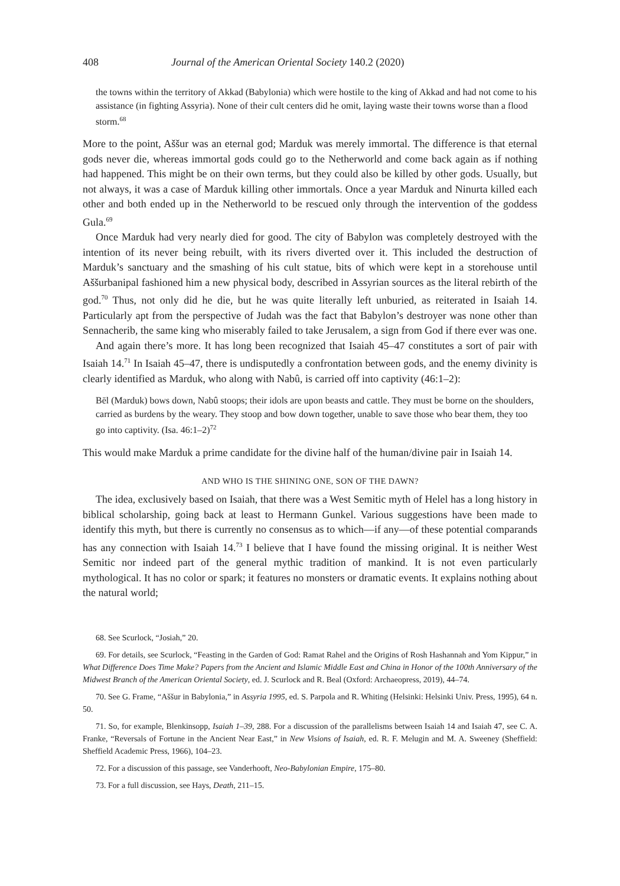408 Journal of the American Oriental Society 140.2 (2020)
the towns within the territory of Akkad (Babylonia) which were hostile to the king of Akkad and had not come to his assistance (in fighting Assyria). None of their cult centers did he omit, laying waste their towns worse than a flood storm.<sup>68</sup>
More to the point, Aššur was an eternal god; Marduk was merely immortal. The difference is that eternal gods never die, whereas immortal gods could go to the Netherworld and come back again as if nothing had happened. This might be on their own terms, but they could also be killed by other gods. Usually, but not always, it was a case of Marduk killing other immortals. Once a year Marduk and Ninurta killed each other and both ended up in the Netherworld to be rescued only through the intervention of the goddess Gula.<sup>69</sup>
Once Marduk had very nearly died for good. The city of Babylon was completely destroyed with the intention of its never being rebuilt, with its rivers diverted over it. This included the destruction of Marduk’s sanctuary and the smashing of his cult statue, bits of which were kept in a storehouse until Aššurbanipal fashioned him a new physical body, described in Assyrian sources as the literal rebirth of the god.<sup>70</sup> Thus, not only did he die, but he was quite literally left unburied, as reiterated in Isaiah 14. Particularly apt from the perspective of Judah was the fact that Babylon’s destroyer was none other than Sennacherib, the same king who miserably failed to take Jerusalem, a sign from God if there ever was one.
And again there’s more. It has long been recognized that Isaiah 45–47 constitutes a sort of pair with Isaiah 14.<sup>71</sup> In Isaiah 45–47, there is undisputedly a confrontation between gods, and the enemy divinity is clearly identified as Marduk, who along with Nabû, is carried off into captivity (46:1–2):
Bēl (Marduk) bows down, Nabû stoops; their idols are upon beasts and cattle. They must be borne on the shoulders, carried as burdens by the weary. They stoop and bow down together, unable to save those who bear them, they too go into captivity. (Isa. 46:1–2)<sup>72</sup>
This would make Marduk a prime candidate for the divine half of the human/divine pair in Isaiah 14.
AND WHO IS THE SHINING ONE, SON OF THE DAWN?
The idea, exclusively based on Isaiah, that there was a West Semitic myth of Helel has a long history in biblical scholarship, going back at least to Hermann Gunkel. Various suggestions have been made to identify this myth, but there is currently no consensus as to which—if any—of these potential comparands has any connection with Isaiah 14.<sup>73</sup> I believe that I have found the missing original. It is neither West Semitic nor indeed part of the general mythic tradition of mankind. It is not even particularly mythological. It has no color or spark; it features no monsters or dramatic events. It explains nothing about the natural world;
68. See Scurlock, “Josiah,” 20.
69. For details, see Scurlock, “Feasting in the Garden of God: Ramat Rahel and the Origins of Rosh Hashannah and Yom Kippur,” in What Difference Does Time Make? Papers from the Ancient and Islamic Middle East and China in Honor of the 100th Anniversary of the Midwest Branch of the American Oriental Society, ed. J. Scurlock and R. Beal (Oxford: Archaeopress, 2019), 44–74.
70. See G. Frame, “Aššur in Babylonia,” in Assyria 1995, ed. S. Parpola and R. Whiting (Helsinki: Helsinki Univ. Press, 1995), 64 n. 50.
71. So, for example, Blenkinsopp, Isaiah 1–39, 288. For a discussion of the parallelisms between Isaiah 14 and Isaiah 47, see C. A. Franke, “Reversals of Fortune in the Ancient Near East,” in New Visions of Isaiah, ed. R. F. Melugin and M. A. Sweeney (Sheffield: Sheffield Academic Press, 1966), 104–23.
72. For a discussion of this passage, see Vanderhooft, Neo-Babylonian Empire, 175–80.
73. For a full discussion, see Hays, Death, 211–15.